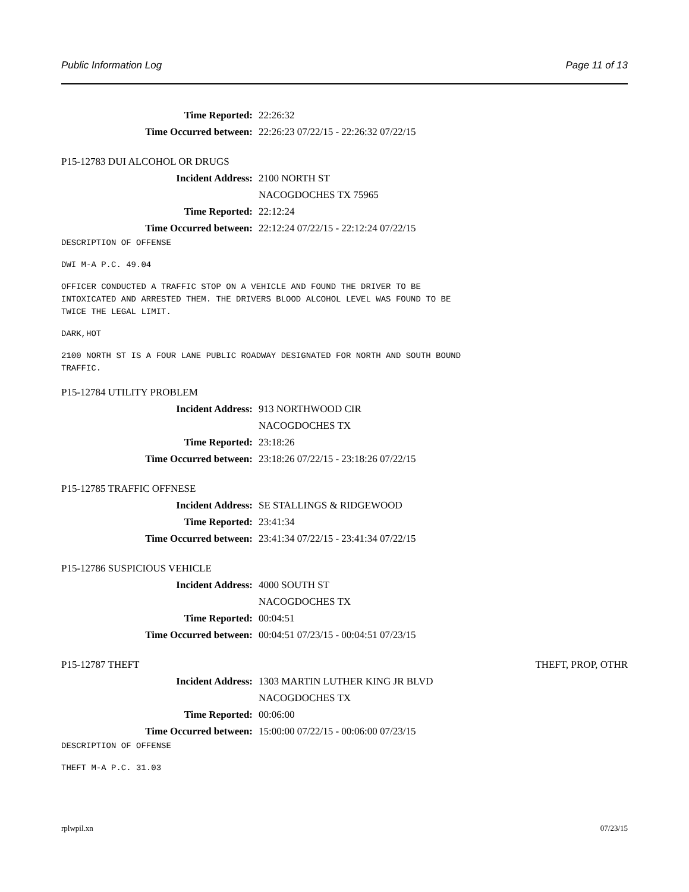Public Information Log Page 11 of 13
Time Reported: 22:26:32
Time Occurred between: 22:26:23 07/22/15 - 22:26:32 07/22/15
P15-12783 DUI ALCOHOL OR DRUGS
Incident Address: 2100 NORTH ST
NACOGDOCHES TX 75965
Time Reported: 22:12:24
Time Occurred between: 22:12:24 07/22/15 - 22:12:24 07/22/15
DESCRIPTION OF OFFENSE
DWI M-A P.C. 49.04
OFFICER CONDUCTED A TRAFFIC STOP ON A VEHICLE AND FOUND THE DRIVER TO BE INTOXICATED AND ARRESTED THEM. THE DRIVERS BLOOD ALCOHOL LEVEL WAS FOUND TO BE TWICE THE LEGAL LIMIT.
DARK,HOT
2100 NORTH ST IS A FOUR LANE PUBLIC ROADWAY DESIGNATED FOR NORTH AND SOUTH BOUND TRAFFIC.
P15-12784 UTILITY PROBLEM
Incident Address: 913 NORTHWOOD CIR
NACOGDOCHES TX
Time Reported: 23:18:26
Time Occurred between: 23:18:26 07/22/15 - 23:18:26 07/22/15
P15-12785 TRAFFIC OFFNESE
Incident Address: SE STALLINGS & RIDGEWOOD
Time Reported: 23:41:34
Time Occurred between: 23:41:34 07/22/15 - 23:41:34 07/22/15
P15-12786 SUSPICIOUS VEHICLE
Incident Address: 4000 SOUTH ST
NACOGDOCHES TX
Time Reported: 00:04:51
Time Occurred between: 00:04:51 07/23/15 - 00:04:51 07/23/15
P15-12787 THEFT THEFT, PROP, OTHR
Incident Address: 1303 MARTIN LUTHER KING JR BLVD
NACOGDOCHES TX
Time Reported: 00:06:00
Time Occurred between: 15:00:00 07/22/15 - 00:06:00 07/23/15
DESCRIPTION OF OFFENSE
THEFT M-A P.C. 31.03
rplwpil.xn 07/23/15